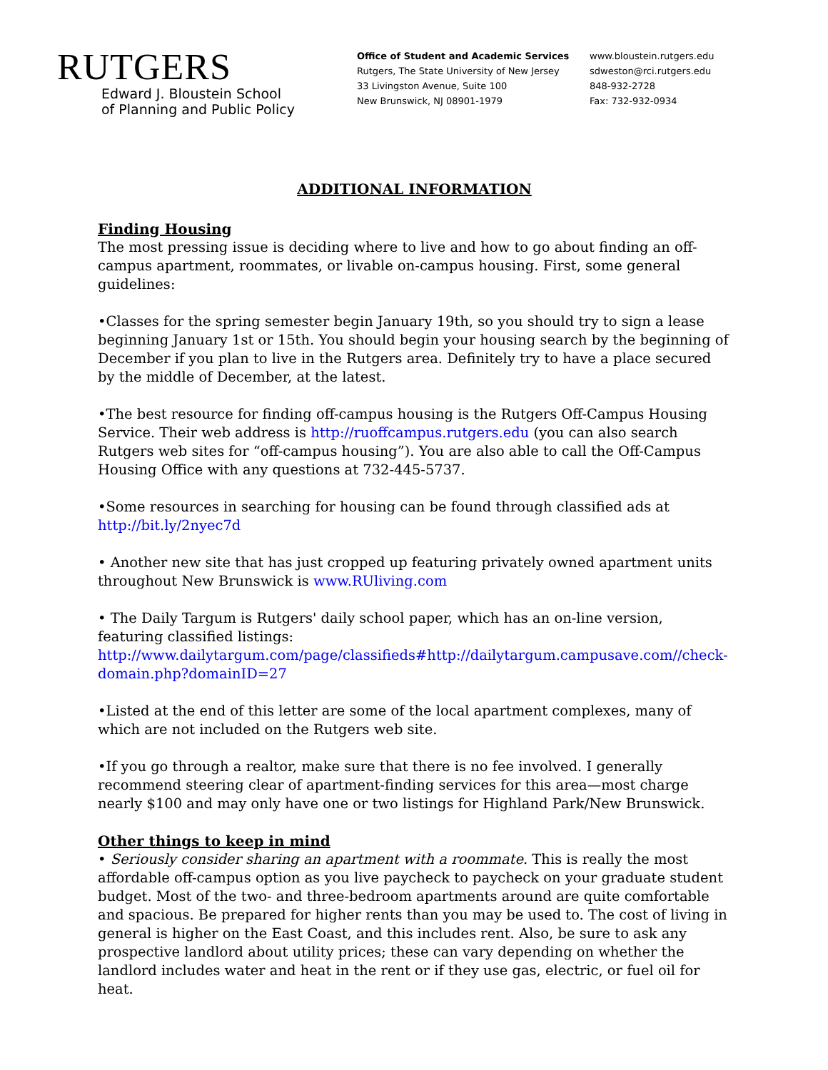RUTGERS
Edward J. Bloustein School
of Planning and Public Policy
Office of Student and Academic Services
Rutgers, The State University of New Jersey
33 Livingston Avenue, Suite 100
New Brunswick, NJ 08901-1979
www.bloustein.rutgers.edu
sdweston@rci.rutgers.edu
848-932-2728
Fax: 732-932-0934
ADDITIONAL INFORMATION
Finding Housing
The most pressing issue is deciding where to live and how to go about finding an off-campus apartment, roommates, or livable on-campus housing. First, some general guidelines:
•Classes for the spring semester begin January 19th, so you should try to sign a lease beginning January 1st or 15th. You should begin your housing search by the beginning of December if you plan to live in the Rutgers area. Definitely try to have a place secured by the middle of December, at the latest.
•The best resource for finding off-campus housing is the Rutgers Off-Campus Housing Service. Their web address is http://ruoffcampus.rutgers.edu (you can also search Rutgers web sites for “off-campus housing”). You are also able to call the Off-Campus Housing Office with any questions at 732-445-5737.
•Some resources in searching for housing can be found through classified ads at http://bit.ly/2nyec7d
• Another new site that has just cropped up featuring privately owned apartment units throughout New Brunswick is www.RUliving.com
• The Daily Targum is Rutgers' daily school paper, which has an on-line version, featuring classified listings:
http://www.dailytargum.com/page/classifieds#http://dailytargum.campusave.com//check-domain.php?domainID=27
•Listed at the end of this letter are some of the local apartment complexes, many of which are not included on the Rutgers web site.
•If you go through a realtor, make sure that there is no fee involved. I generally recommend steering clear of apartment-finding services for this area—most charge nearly $100 and may only have one or two listings for Highland Park/New Brunswick.
Other things to keep in mind
• Seriously consider sharing an apartment with a roommate. This is really the most affordable off-campus option as you live paycheck to paycheck on your graduate student budget. Most of the two- and three-bedroom apartments around are quite comfortable and spacious. Be prepared for higher rents than you may be used to. The cost of living in general is higher on the East Coast, and this includes rent. Also, be sure to ask any prospective landlord about utility prices; these can vary depending on whether the landlord includes water and heat in the rent or if they use gas, electric, or fuel oil for heat.